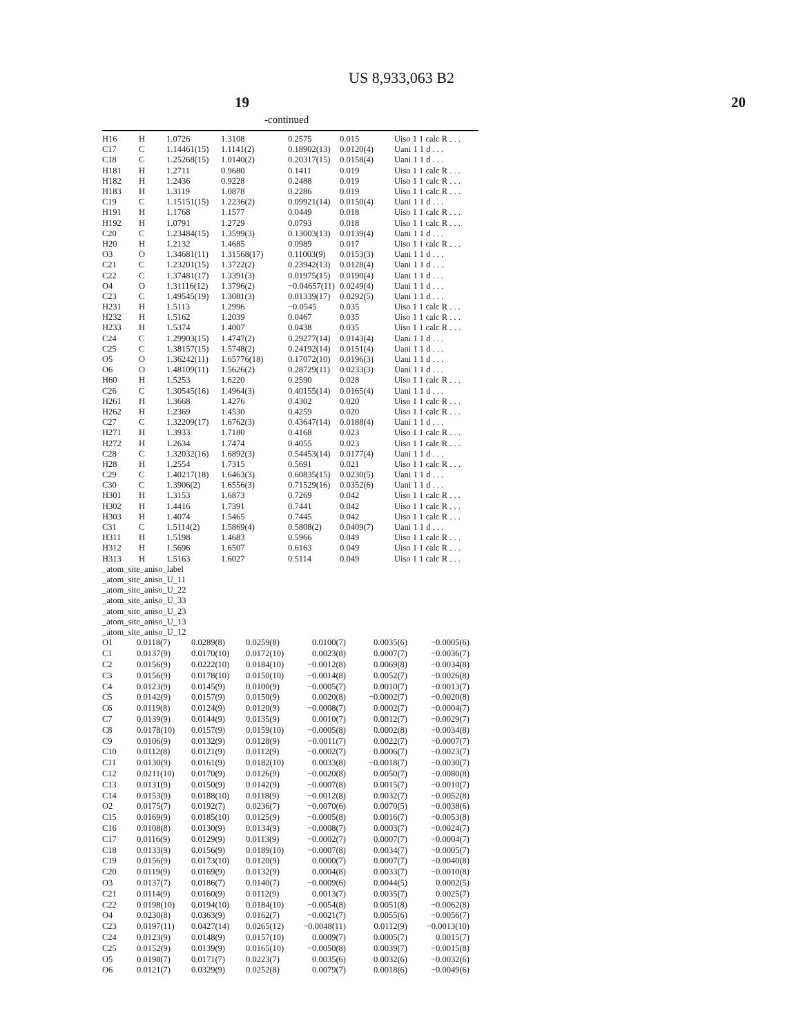US 8,933,063 B2
19 20
-continued
| H16 | H | 1.0726 | 1.3108 | 0.2575 | 0.015 | Uiso 1 1 calc R . . . |
| C17 | C | 1.14461(15) | 1.1141(2) | 0.18902(13) | 0.0120(4) | Uani 1 1 d . . . |
| C18 | C | 1.25268(15) | 1.0140(2) | 0.20317(15) | 0.0158(4) | Uani 1 1 d . . . |
| H181 | H | 1.2711 | 0.9680 | 0.1411 | 0.019 | Uiso 1 1 calc R . . . |
| H182 | H | 1.2436 | 0.9228 | 0.2488 | 0.019 | Uiso 1 1 calc R . . . |
| H183 | H | 1.3119 | 1.0878 | 0.2286 | 0.019 | Uiso 1 1 calc R . . . |
| C19 | C | 1.15151(15) | 1.2236(2) | 0.09921(14) | 0.0150(4) | Uani 1 1 d . . . |
| H191 | H | 1.1768 | 1.1577 | 0.0449 | 0.018 | Uiso 1 1 calc R . . . |
| H192 | H | 1.0791 | 1.2729 | 0.0793 | 0.018 | Uiso 1 1 calc R . . . |
| C20 | C | 1.23484(15) | 1.3599(3) | 0.13003(13) | 0.0139(4) | Uani 1 1 d . . . |
| H20 | H | 1.2132 | 1.4685 | 0.0989 | 0.017 | Uiso 1 1 calc R . . . |
| O3 | O | 1.34681(11) | 1.31568(17) | 0.11003(9) | 0.0153(3) | Uani 1 1 d . . . |
| C21 | C | 1.23201(15) | 1.3722(2) | 0.23942(13) | 0.0128(4) | Uani 1 1 d . . . |
| C22 | C | 1.37481(17) | 1.3391(3) | 0.01975(15) | 0.0190(4) | Uani 1 1 d . . . |
| O4 | O | 1.31116(12) | 1.3796(2) | −0.04657(11) | 0.0249(4) | Uani 1 1 d . . . |
| C23 | C | 1.49545(19) | 1.3081(3) | 0.01339(17) | 0.0292(5) | Uani 1 1 d . . . |
| H231 | H | 1.5113 | 1.2996 | −0.0545 | 0.035 | Uiso 1 1 calc R . . . |
| H232 | H | 1.5162 | 1.2039 | 0.0467 | 0.035 | Uiso 1 1 calc R . . . |
| H233 | H | 1.5374 | 1.4007 | 0.0438 | 0.035 | Uiso 1 1 calc R . . . |
| C24 | C | 1.29903(15) | 1.4747(2) | 0.29277(14) | 0.0143(4) | Uani 1 1 d . . . |
| C25 | C | 1.38157(15) | 1.5748(2) | 0.24192(14) | 0.0151(4) | Uani 1 1 d . . . |
| O5 | O | 1.36242(11) | 1.65776(18) | 0.17072(10) | 0.0196(3) | Uani 1 1 d . . . |
| O6 | O | 1.48109(11) | 1.5626(2) | 0.28729(11) | 0.0233(3) | Uani 1 1 d . . . |
| H60 | H | 1.5253 | 1.6220 | 0.2590 | 0.028 | Uiso 1 1 calc R . . . |
| C26 | C | 1.30545(16) | 1.4964(3) | 0.40155(14) | 0.0165(4) | Uani 1 1 d . . . |
| H261 | H | 1.3668 | 1.4276 | 0.4302 | 0.020 | Uiso 1 1 calc R . . . |
| H262 | H | 1.2369 | 1.4530 | 0.4259 | 0.020 | Uiso 1 1 calc R . . . |
| C27 | C | 1.32209(17) | 1.6762(3) | 0.43647(14) | 0.0188(4) | Uani 1 1 d . . . |
| H271 | H | 1.3933 | 1.7180 | 0.4168 | 0.023 | Uiso 1 1 calc R . . . |
| H272 | H | 1.2634 | 1.7474 | 0.4055 | 0.023 | Uiso 1 1 calc R . . . |
| C28 | C | 1.32032(16) | 1.6892(3) | 0.54453(14) | 0.0177(4) | Uani 1 1 d . . . |
| H28 | H | 1.2554 | 1.7315 | 0.5691 | 0.021 | Uiso 1 1 calc R . . . |
| C29 | C | 1.40217(18) | 1.6463(3) | 0.60835(15) | 0.0230(5) | Uani 1 1 d . . . |
| C30 | C | 1.3906(2) | 1.6556(3) | 0.71529(16) | 0.0352(6) | Uani 1 1 d . . . |
| H301 | H | 1.3153 | 1.6873 | 0.7269 | 0.042 | Uiso 1 1 calc R . . . |
| H302 | H | 1.4416 | 1.7391 | 0.7441 | 0.042 | Uiso 1 1 calc R . . . |
| H303 | H | 1.4074 | 1.5465 | 0.7445 | 0.042 | Uiso 1 1 calc R . . . |
| C31 | C | 1.5114(2) | 1.5869(4) | 0.5808(2) | 0.0409(7) | Uani 1 1 d . . . |
| H311 | H | 1.5198 | 1.4683 | 0.5966 | 0.049 | Uiso 1 1 calc R . . . |
| H312 | H | 1.5696 | 1.6507 | 0.6163 | 0.049 | Uiso 1 1 calc R . . . |
| H313 | H | 1.5163 | 1.6027 | 0.5114 | 0.049 | Uiso 1 1 calc R . . . |
| _atom_site_aniso_label |
| _atom_site_aniso_U_11 |
| _atom_site_aniso_U_22 |
| _atom_site_aniso_U_33 |
| _atom_site_aniso_U_23 |
| _atom_site_aniso_U_13 |
| _atom_site_aniso_U_12 |
| O1 | 0.0118(7) | 0.0289(8) | 0.0259(8) | 0.0100(7) | 0.0035(6) | −0.0005(6) |
| C1 | 0.0137(9) | 0.0170(10) | 0.0172(10) | 0.0023(8) | 0.0007(7) | −0.0036(7) |
| C2 | 0.0156(9) | 0.0222(10) | 0.0184(10) | −0.0012(8) | 0.0069(8) | −0.0034(8) |
| C3 | 0.0156(9) | 0.0178(10) | 0.0150(10) | −0.0014(8) | 0.0052(7) | −0.0026(8) |
| C4 | 0.0123(9) | 0.0145(9) | 0.0100(9) | −0.0005(7) | 0.0010(7) | −0.0013(7) |
| C5 | 0.0142(9) | 0.0157(9) | 0.0150(9) | 0.0020(8) | −0.0002(7) | −0.0020(8) |
| C6 | 0.0119(8) | 0.0124(9) | 0.0120(9) | −0.0008(7) | 0.0002(7) | −0.0004(7) |
| C7 | 0.0139(9) | 0.0144(9) | 0.0135(9) | 0.0010(7) | 0.0012(7) | −0.0029(7) |
| C8 | 0.0178(10) | 0.0157(9) | 0.0159(10) | −0.0005(8) | 0.0002(8) | −0.0034(8) |
| C9 | 0.0106(9) | 0.0132(9) | 0.0128(9) | −0.0011(7) | 0.0022(7) | −0.0007(7) |
| C10 | 0.0112(8) | 0.0121(9) | 0.0112(9) | −0.0002(7) | 0.0006(7) | −0.0023(7) |
| C11 | 0.0130(9) | 0.0161(9) | 0.0182(10) | 0.0033(8) | −0.0018(7) | −0.0030(7) |
| C12 | 0.0211(10) | 0.0170(9) | 0.0126(9) | −0.0020(8) | 0.0050(7) | −0.0080(8) |
| C13 | 0.0131(9) | 0.0150(9) | 0.0142(9) | −0.0007(8) | 0.0015(7) | −0.0010(7) |
| C14 | 0.0153(9) | 0.0188(10) | 0.0118(9) | −0.0012(8) | 0.0032(7) | −0.0052(8) |
| O2 | 0.0175(7) | 0.0192(7) | 0.0236(7) | −0.0070(6) | 0.0070(5) | −0.0038(6) |
| C15 | 0.0169(9) | 0.0185(10) | 0.0125(9) | −0.0005(8) | 0.0016(7) | −0.0053(8) |
| C16 | 0.0108(8) | 0.0130(9) | 0.0134(9) | −0.0008(7) | 0.0003(7) | −0.0024(7) |
| C17 | 0.0116(9) | 0.0129(9) | 0.0113(9) | −0.0002(7) | 0.0007(7) | −0.0004(7) |
| C18 | 0.0133(9) | 0.0156(9) | 0.0189(10) | −0.0007(8) | 0.0034(7) | −0.0005(7) |
| C19 | 0.0156(9) | 0.0173(10) | 0.0120(9) | 0.0000(7) | 0.0007(7) | −0.0040(8) |
| C20 | 0.0119(9) | 0.0169(9) | 0.0132(9) | 0.0004(8) | 0.0033(7) | −0.0010(8) |
| O3 | 0.0137(7) | 0.0186(7) | 0.0140(7) | −0.0009(6) | 0.0044(5) | 0.0002(5) |
| C21 | 0.0114(9) | 0.0160(9) | 0.0112(9) | 0.0013(7) | 0.0035(7) | 0.0025(7) |
| C22 | 0.0198(10) | 0.0194(10) | 0.0184(10) | −0.0054(8) | 0.0051(8) | −0.0062(8) |
| O4 | 0.0230(8) | 0.0363(9) | 0.0162(7) | −0.0021(7) | 0.0055(6) | −0.0056(7) |
| C23 | 0.0197(11) | 0.0427(14) | 0.0265(12) | −0.0048(11) | 0.0112(9) | −0.0013(10) |
| C24 | 0.0123(9) | 0.0148(9) | 0.0157(10) | 0.0009(7) | 0.0005(7) | 0.0015(7) |
| C25 | 0.0152(9) | 0.0139(9) | 0.0165(10) | −0.0050(8) | 0.0039(7) | −0.0015(8) |
| O5 | 0.0198(7) | 0.0171(7) | 0.0223(7) | 0.0035(6) | 0.0032(6) | −0.0032(6) |
| O6 | 0.0121(7) | 0.0329(9) | 0.0252(8) | 0.0079(7) | 0.0018(6) | −0.0049(6) |